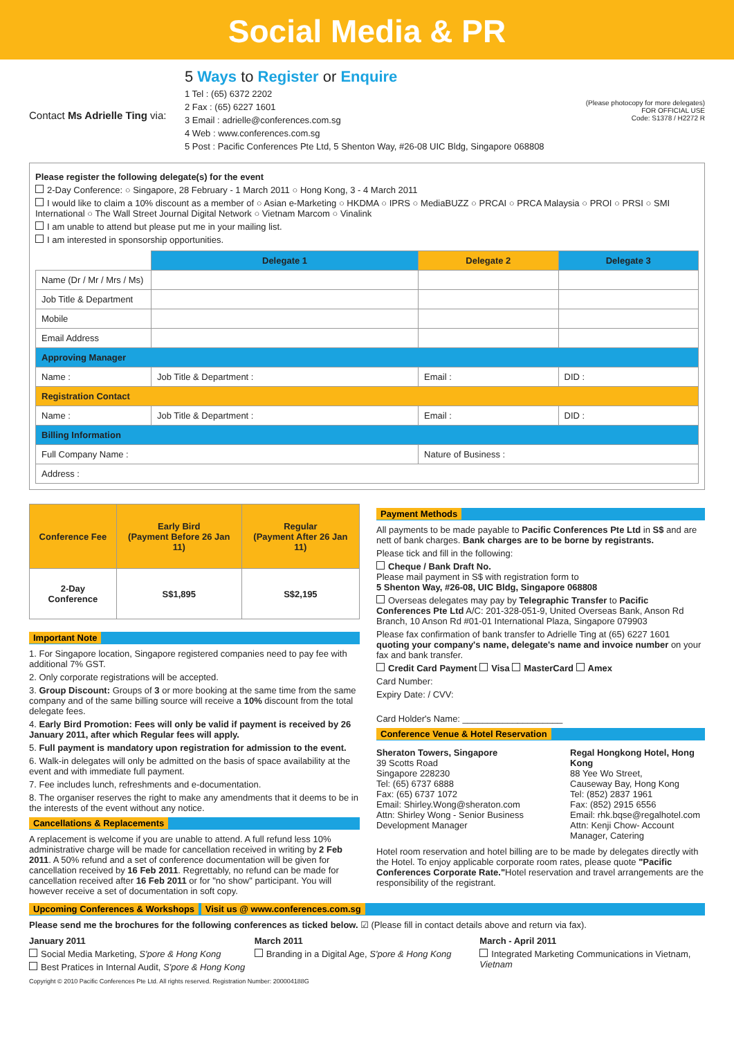Social Media & PR
Contact Ms Adrielle Ting via:
5 Ways to Register or Enquire
1 Tel : (65) 6372 2202
2 Fax : (65) 6227 1601
3 Email : adrielle@conferences.com.sg
4 Web : www.conferences.com.sg
5 Post : Pacific Conferences Pte Ltd, 5 Shenton Way, #26-08 UIC Bldg, Singapore 068808
(Please photocopy for more delegates)
FOR OFFICIAL USE
Code: S1378 / H2272 R
Please register the following delegate(s) for the event
2-Day Conference: ○ Singapore, 28 February - 1 March 2011 ○ Hong Kong, 3 - 4 March 2011
I would like to claim a 10% discount as a member of ○ Asian e-Marketing ○ HKDMA ○ IPRS ○ MediaBUZZ ○ PRCAI ○ PRCA Malaysia ○ PROI ○ PRSI ○ SMI International ○ The Wall Street Journal Digital Network ○ Vietnam Marcom ○ Vinalink
I am unable to attend but please put me in your mailing list.
I am interested in sponsorship opportunities.
| | Delegate 1 | Delegate 2 | Delegate 3 |
| --- | --- | --- | --- |
| Name (Dr / Mr / Mrs / Ms) | | | |
| Job Title & Department | | | |
| Mobile | | | |
| Email Address | | | |
| Approving Manager | | | |
| Name : | Job Title & Department : | Email : | DID : |
| Registration Contact | | | |
| Name : | Job Title & Department : | Email : | DID : |
| Billing Information | | | |
| Full Company Name : | | Nature of Business : | |
| Address : | | | |
| Conference Fee | Early Bird (Payment Before 26 Jan 11) | Regular (Payment After 26 Jan 11) |
| --- | --- | --- |
| 2-Day Conference | S$1,895 | S$2,195 |
Important Note
1. For Singapore location, Singapore registered companies need to pay fee with additional 7% GST.
2. Only corporate registrations will be accepted.
3. Group Discount: Groups of 3 or more booking at the same time from the same company and of the same billing source will receive a 10% discount from the total delegate fees.
4. Early Bird Promotion: Fees will only be valid if payment is received by 26 January 2011, after which Regular fees will apply.
5. Full payment is mandatory upon registration for admission to the event.
6. Walk-in delegates will only be admitted on the basis of space availability at the event and with immediate full payment.
7. Fee includes lunch, refreshments and e-documentation.
8. The organiser reserves the right to make any amendments that it deems to be in the interests of the event without any notice.
Cancellations & Replacements
A replacement is welcome if you are unable to attend. A full refund less 10% administrative charge will be made for cancellation received in writing by 2 Feb 2011. A 50% refund and a set of conference documentation will be given for cancellation received by 16 Feb 2011. Regrettably, no refund can be made for cancellation received after 16 Feb 2011 or for "no show" participant. You will however receive a set of documentation in soft copy.
Payment Methods
All payments to be made payable to Pacific Conferences Pte Ltd in S$ and are nett of bank charges. Bank charges are to be borne by registrants.
Please tick and fill in the following:
Cheque / Bank Draft No.
Please mail payment in S$ with registration form to
5 Shenton Way, #26-08, UIC Bldg, Singapore 068808
Overseas delegates may pay by Telegraphic Transfer to Pacific Conferences Pte Ltd A/C: 201-328-051-9, United Overseas Bank, Anson Rd Branch, 10 Anson Rd #01-01 International Plaza, Singapore 079903
Please fax confirmation of bank transfer to Adrielle Ting at (65) 6227 1601 quoting your company's name, delegate's name and invoice number on your fax and bank transfer.
Credit Card Payment Visa MasterCard Amex
Card Number:
Expiry Date: / CVV:
Card Holder's Name: ____________________
Conference Venue & Hotel Reservation
Sheraton Towers, Singapore
39 Scotts Road
Singapore 228230
Tel: (65) 6737 6888
Fax: (65) 6737 1072
Email: Shirley.Wong@sheraton.com
Attn: Shirley Wong - Senior Business Development Manager
Regal Hongkong Hotel, Hong Kong
88 Yee Wo Street,
Causeway Bay, Hong Kong
Tel: (852) 2837 1961
Fax: (852) 2915 6556
Email: rhk.bqse@regalhotel.com
Attn: Kenji Chow- Account Manager, Catering
Hotel room reservation and hotel billing are to be made by delegates directly with the Hotel. To enjoy applicable corporate room rates, please quote "Pacific Conferences Corporate Rate."Hotel reservation and travel arrangements are the responsibility of the registrant.
Upcoming Conferences & Workshops Visit us @ www.conferences.com.sg
Please send me the brochures for the following conferences as ticked below. ☑ (Please fill in contact details above and return via fax).
January 2011
Social Media Marketing, S'pore & Hong Kong
Best Pratices in Internal Audit, S'pore & Hong Kong
March 2011
Branding in a Digital Age, S'pore & Hong Kong
March - April 2011
Integrated Marketing Communications in Vietnam, Vietnam
Copyright © 2010 Pacific Conferences Pte Ltd. All rights reserved. Registration Number: 200004188G